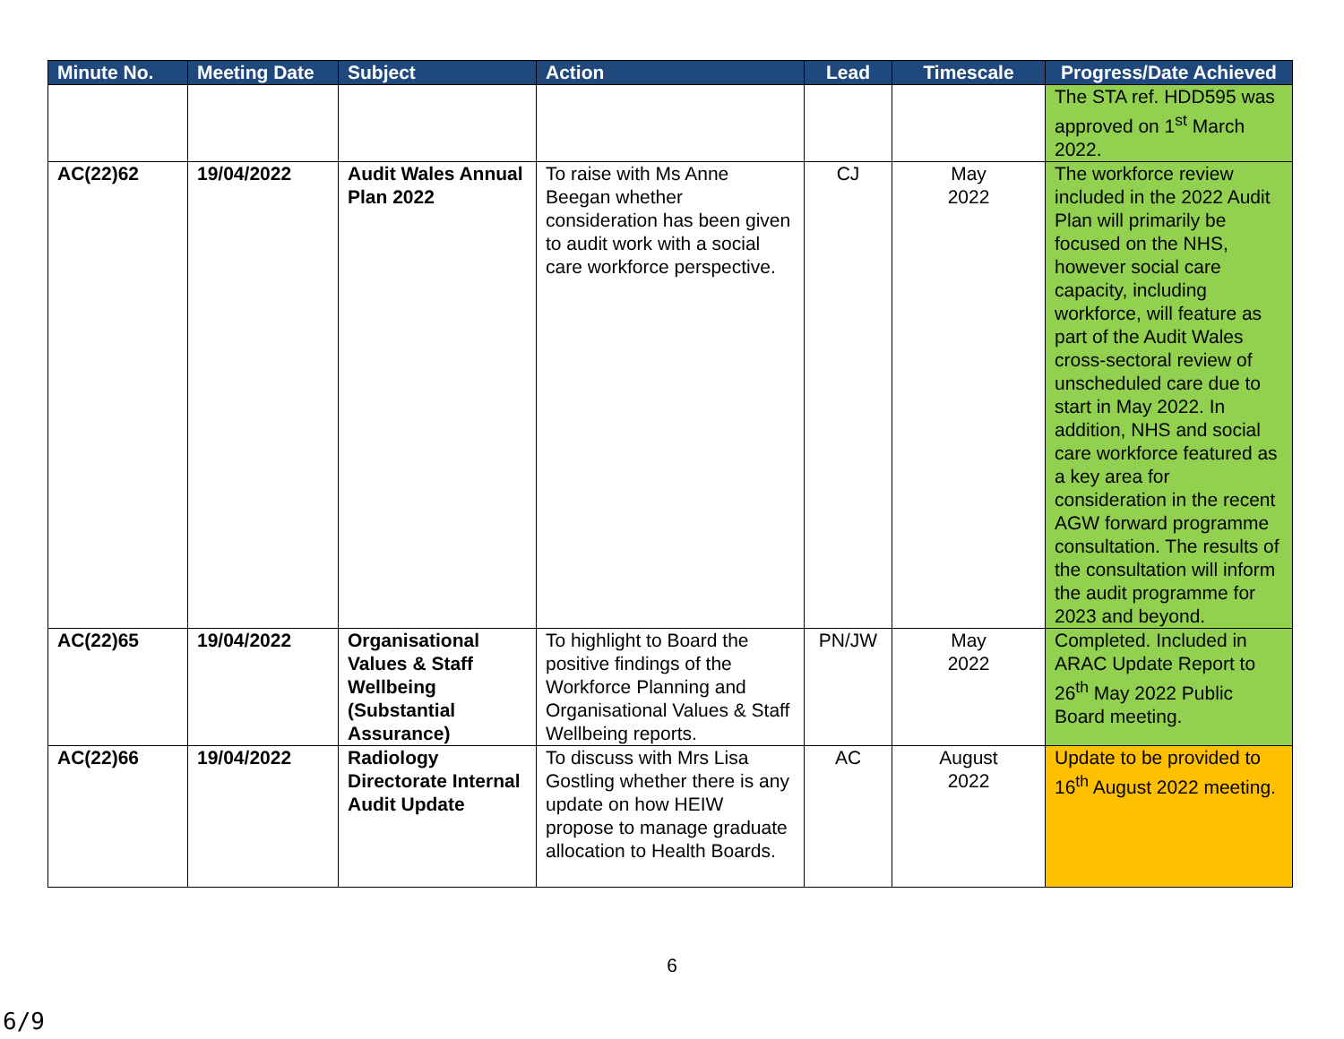| Minute No. | Meeting Date | Subject | Action | Lead | Timescale | Progress/Date Achieved |
| --- | --- | --- | --- | --- | --- | --- |
| | | | | | | The STA ref. HDD595 was approved on 1<sup>st</sup> March 2022. |
| AC(22)62 | 19/04/2022 | Audit Wales Annual Plan 2022 | To raise with Ms Anne Beegan whether consideration has been given to audit work with a social care workforce perspective. | CJ | May 2022 | The workforce review included in the 2022 Audit Plan will primarily be focused on the NHS, however social care capacity, including workforce, will feature as part of the Audit Wales cross-sectoral review of unscheduled care due to start in May 2022. In addition, NHS and social care workforce featured as a key area for consideration in the recent AGW forward programme consultation. The results of the consultation will inform the audit programme for 2023 and beyond. |
| AC(22)65 | 19/04/2022 | Organisational Values & Staff Wellbeing (Substantial Assurance) | To highlight to Board the positive findings of the Workforce Planning and Organisational Values & Staff Wellbeing reports. | PN/JW | May 2022 | Completed. Included in ARAC Update Report to 26<sup>th</sup> May 2022 Public Board meeting. |
| AC(22)66 | 19/04/2022 | Radiology Directorate Internal Audit Update | To discuss with Mrs Lisa Gostling whether there is any update on how HEIW propose to manage graduate allocation to Health Boards. | AC | August 2022 | Update to be provided to 16<sup>th</sup> August 2022 meeting. |
6
6/9